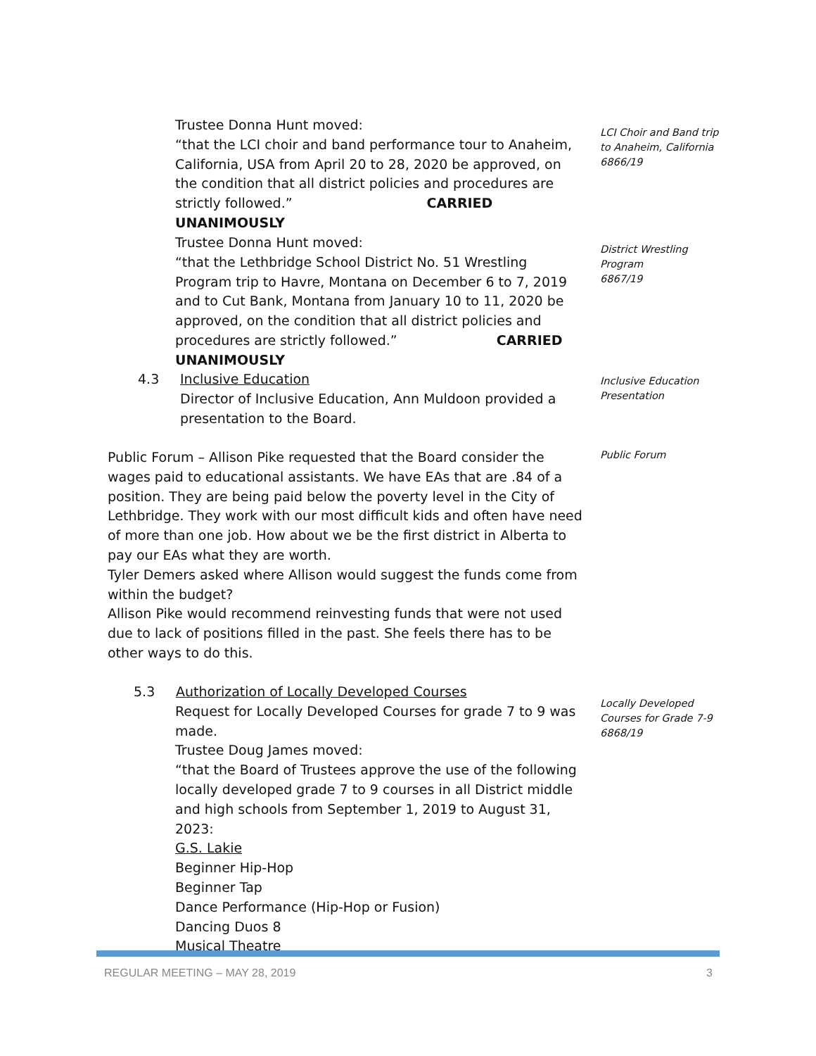Trustee Donna Hunt moved:
“that the LCI choir and band performance tour to Anaheim, California, USA from April 20 to 28, 2020 be approved, on the condition that all district policies and procedures are strictly followed.” CARRIED UNANIMOUSLY
LCI Choir and Band trip to Anaheim, California 6866/19
Trustee Donna Hunt moved:
“that the Lethbridge School District No. 51 Wrestling Program trip to Havre, Montana on December 6 to 7, 2019 and to Cut Bank, Montana from January 10 to 11, 2020 be approved, on the condition that all district policies and procedures are strictly followed.” CARRIED UNANIMOUSLY
District Wrestling Program
6867/19
4.3 Inclusive Education
Director of Inclusive Education, Ann Muldoon provided a presentation to the Board.
Inclusive Education Presentation
Public Forum – Allison Pike requested that the Board consider the wages paid to educational assistants. We have EAs that are .84 of a position. They are being paid below the poverty level in the City of Lethbridge. They work with our most difficult kids and often have need of more than one job. How about we be the first district in Alberta to pay our EAs what they are worth.
Tyler Demers asked where Allison would suggest the funds come from within the budget?
Allison Pike would recommend reinvesting funds that were not used due to lack of positions filled in the past. She feels there has to be other ways to do this.
Public Forum
5.3 Authorization of Locally Developed Courses
Request for Locally Developed Courses for grade 7 to 9 was made.
Trustee Doug James moved:
“that the Board of Trustees approve the use of the following locally developed grade 7 to 9 courses in all District middle and high schools from September 1, 2019 to August 31, 2023:
G.S. Lakie
Beginner Hip-Hop
Beginner Tap
Dance Performance (Hip-Hop or Fusion)
Dancing Duos 8
Musical Theatre
Locally Developed Courses for Grade 7-9 6868/19
REGULAR MEETING – MAY 28, 2019 3